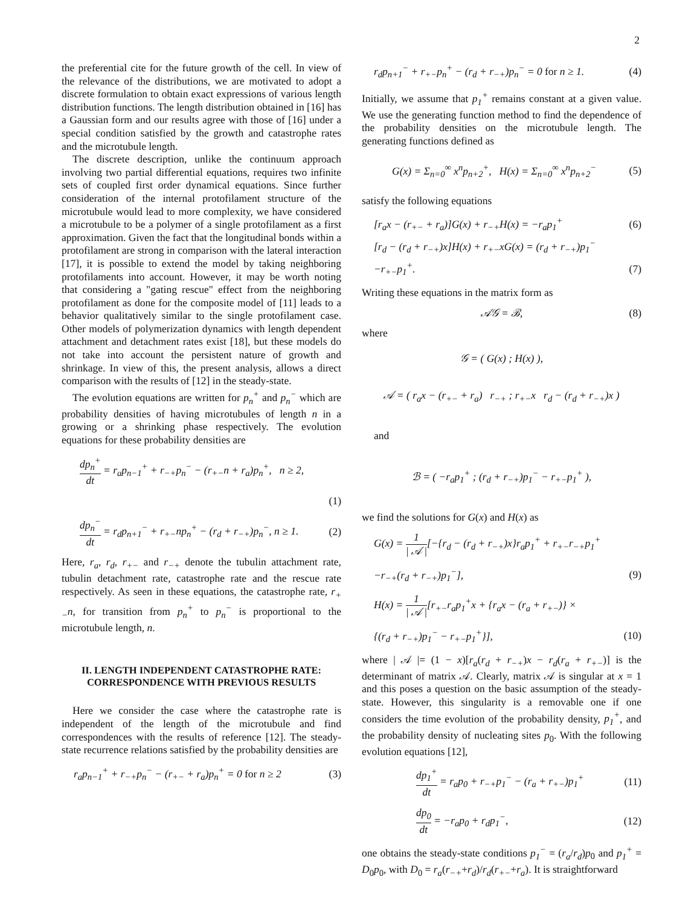2
the preferential cite for the future growth of the cell. In view of the relevance of the distributions, we are motivated to adopt a discrete formulation to obtain exact expressions of various length distribution functions. The length distribution obtained in [16] has a Gaussian form and our results agree with those of [16] under a special condition satisfied by the growth and catastrophe rates and the microtubule length.
The discrete description, unlike the continuum approach involving two partial differential equations, requires two infinite sets of coupled first order dynamical equations. Since further consideration of the internal protofilament structure of the microtubule would lead to more complexity, we have considered a microtubule to be a polymer of a single protofilament as a first approximation. Given the fact that the longitudinal bonds within a protofilament are strong in comparison with the lateral interaction [17], it is possible to extend the model by taking neighboring protofilaments into account. However, it may be worth noting that considering a "gating rescue" effect from the neighboring protofilament as done for the composite model of [11] leads to a behavior qualitatively similar to the single protofilament case. Other models of polymerization dynamics with length dependent attachment and detachment rates exist [18], but these models do not take into account the persistent nature of growth and shrinkage. In view of this, the present analysis, allows a direct comparison with the results of [12] in the steady-state.
The evolution equations are written for p<sub>n</sub><sup>+</sup> and p<sub>n</sub><sup>−</sup> which are probability densities of having microtubules of length n in a growing or a shrinking phase respectively. The evolution equations for these probability densities are
dp<sub>n</sub><sup>+</sup> dt = r<sub>a</sub>p<sub>n−1</sub><sup>+</sup> + r<sub>−+</sub>p<sub>n</sub><sup>−</sup> − (r<sub>+−</sub>n + r<sub>a</sub>)p<sub>n</sub><sup>+</sup>, n ≥ 2,
(1)
dp<sub>n</sub><sup>−</sup> dt = r<sub>d</sub>p<sub>n+1</sub><sup>−</sup> + r<sub>+−</sub>np<sub>n</sub><sup>+</sup> − (r<sub>d</sub> + r<sub>−+</sub>)p<sub>n</sub><sup>−</sup>, n ≥ 1. (2)
Here, r<sub>a</sub>, r<sub>d</sub>, r<sub>+−</sub> and r<sub>−+</sub> denote the tubulin attachment rate, tubulin detachment rate, catastrophe rate and the rescue rate respectively. As seen in these equations, the catastrophe rate, r<sub>+−</sub>n, for transition from p<sub>n</sub><sup>+</sup> to p<sub>n</sub><sup>−</sup> is proportional to the microtubule length, n.
II. LENGTH INDEPENDENT CATASTROPHE RATE: CORRESPONDENCE WITH PREVIOUS RESULTS
Here we consider the case where the catastrophe rate is independent of the length of the microtubule and find correspondences with the results of reference [12]. The steady-state recurrence relations satisfied by the probability densities are
r<sub>a</sub>p<sub>n−1</sub><sup>+</sup> + r<sub>−+</sub>p<sub>n</sub><sup>−</sup> − (r<sub>+−</sub> + r<sub>a</sub>)p<sub>n</sub><sup>+</sup> = 0 for n ≥ 2 (3)
r<sub>d</sub>p<sub>n+1</sub><sup>−</sup> + r<sub>+−</sub>p<sub>n</sub><sup>+</sup> − (r<sub>d</sub> + r<sub>−+</sub>)p<sub>n</sub><sup>−</sup> = 0 for n ≥ 1. (4)
Initially, we assume that p<sub>1</sub><sup>+</sup> remains constant at a given value. We use the generating function method to find the dependence of the probability densities on the microtubule length. The generating functions defined as
G(x) = Σ<sub>n=0</sub><sup>∞</sup> x<sup>n</sup>p<sub>n+2</sub><sup>+</sup>, H(x) = Σ<sub>n=0</sub><sup>∞</sup> x<sup>n</sup>p<sub>n+2</sub><sup>−</sup> (5)
satisfy the following equations
[r<sub>a</sub>x − (r<sub>+−</sub> + r<sub>a</sub>)]G(x) + r<sub>−+</sub>H(x) = −r<sub>a</sub>p<sub>1</sub><sup>+</sup> (6)
[r<sub>d</sub> − (r<sub>d</sub> + r<sub>−+</sub>)x]H(x) + r<sub>+−</sub>xG(x) = (r<sub>d</sub> + r<sub>−+</sub>)p<sub>1</sub><sup>−</sup>
−r<sub>+−</sub>p<sub>1</sub><sup>+</sup>. (7)
Writing these equations in the matrix form as
𝒜𝒢 = ℬ, (8)
where
𝒢 = ( G(x) ; H(x) ),
𝒜 = ( r<sub>a</sub>x − (r<sub>+−</sub> + r<sub>a</sub>) r<sub>−+</sub> ; r<sub>+−</sub>x r<sub>d</sub> − (r<sub>d</sub> + r<sub>−+</sub>)x )
and
ℬ = ( −r<sub>a</sub>p<sub>1</sub><sup>+</sup> ; (r<sub>d</sub> + r<sub>−+</sub>)p<sub>1</sub><sup>−</sup> − r<sub>+−</sub>p<sub>1</sub><sup>+</sup> ),
we find the solutions for G(x) and H(x) as
G(x) = 1 | 𝒜 |[−{r<sub>d</sub> − (r<sub>d</sub> + r<sub>−+</sub>)x}r<sub>a</sub>p<sub>1</sub><sup>+</sup> + r<sub>+−</sub>r<sub>−+</sub>p<sub>1</sub><sup>+</sup>
−r<sub>−+</sub>(r<sub>d</sub> + r<sub>−+</sub>)p<sub>1</sub><sup>−</sup>], (9)
H(x) = 1 | 𝒜 |[r<sub>+−</sub>r<sub>a</sub>p<sub>1</sub><sup>+</sup>x + {r<sub>a</sub>x − (r<sub>a</sub> + r<sub>+−</sub>)} ×
{(r<sub>d</sub> + r<sub>−+</sub>)p<sub>1</sub><sup>−</sup> − r<sub>+−</sub>p<sub>1</sub><sup>+</sup>}], (10)
where | 𝒜 |= (1 − x)[r<sub>a</sub>(r<sub>d</sub> + r<sub>−+</sub>)x − r<sub>d</sub>(r<sub>a</sub> + r<sub>+−</sub>)] is the determinant of matrix 𝒜. Clearly, matrix 𝒜 is singular at x = 1 and this poses a question on the basic assumption of the steady-state. However, this singularity is a removable one if one considers the time evolution of the probability density, p<sub>1</sub><sup>+</sup>, and the probability density of nucleating sites p<sub>0</sub>. With the following evolution equations [12],
dp<sub>1</sub><sup>+</sup> dt = r<sub>a</sub>p<sub>0</sub> + r<sub>−+</sub>p<sub>1</sub><sup>−</sup> − (r<sub>a</sub> + r<sub>+−</sub>)p<sub>1</sub><sup>+</sup> (11)
dp<sub>0</sub> dt = −r<sub>a</sub>p<sub>0</sub> + r<sub>d</sub>p<sub>1</sub><sup>−</sup>, (12)
one obtains the steady-state conditions p<sub>1</sub><sup>−</sup> = (r<sub>a</sub>/r<sub>d</sub>)p<sub>0</sub> and p<sub>1</sub><sup>+</sup> = D<sub>0</sub>p<sub>0</sub>, with D<sub>0</sub> = r<sub>a</sub>(r<sub>−+</sub>+r<sub>d</sub>)/r<sub>d</sub>(r<sub>+−</sub>+r<sub>a</sub>). It is straightforward